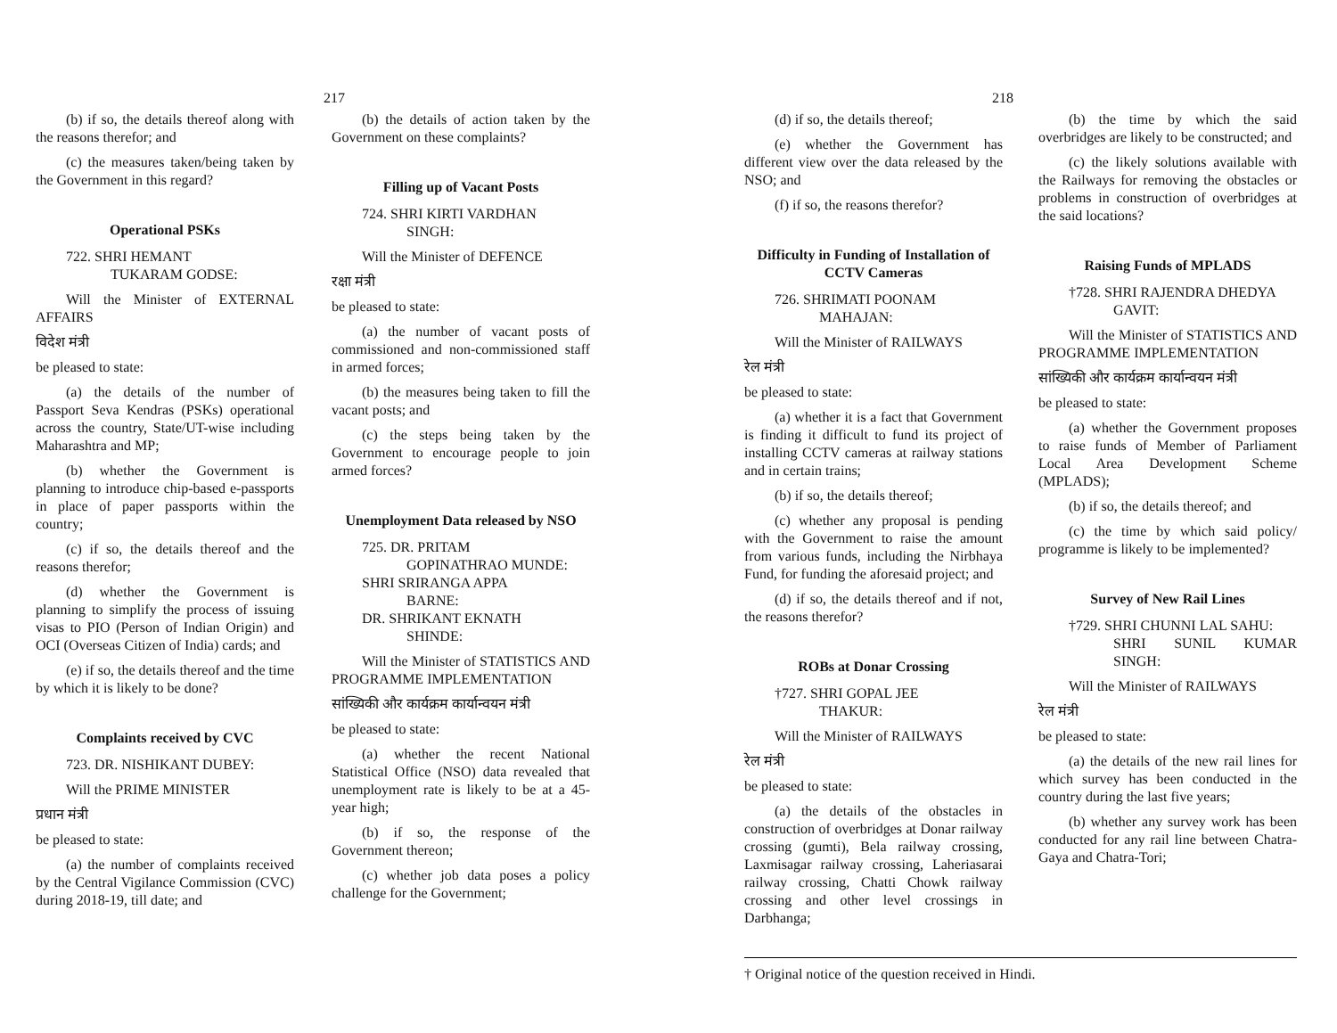217
(b) if so, the details thereof along with the reasons therefor; and
(c) the measures taken/being taken by the Government in this regard?
Operational PSKs
722. SHRI HEMANT
TUKARAM GODSE:
Will the Minister of EXTERNAL AFFAIRS
विदेश मंत्री
be pleased to state:
(a) the details of the number of Passport Seva Kendras (PSKs) operational across the country, State/UT-wise including Maharashtra and MP;
(b) whether the Government is planning to introduce chip-based e-passports in place of paper passports within the country;
(c) if so, the details thereof and the reasons therefor;
(d) whether the Government is planning to simplify the process of issuing visas to PIO (Person of Indian Origin) and OCI (Overseas Citizen of India) cards; and
(e) if so, the details thereof and the time by which it is likely to be done?
Complaints received by CVC
723. DR. NISHIKANT DUBEY:
Will the PRIME MINISTER
प्रधान मंत्री
be pleased to state:
(a) the number of complaints received by the Central Vigilance Commission (CVC) during 2018-19, till date; and
(b) the details of action taken by the Government on these complaints?
Filling up of Vacant Posts
724. SHRI KIRTI VARDHAN
SINGH:
Will the Minister of DEFENCE
रक्षा मंत्री
be pleased to state:
(a) the number of vacant posts of commissioned and non-commissioned staff in armed forces;
(b) the measures being taken to fill the vacant posts; and
(c) the steps being taken by the Government to encourage people to join armed forces?
Unemployment Data released by NSO
725. DR. PRITAM
GOPINATHRAO MUNDE:
SHRI SRIRANGA APPA
BARNE:
DR. SHRIKANT EKNATH
SHINDE:
Will the Minister of STATISTICS AND PROGRAMME IMPLEMENTATION
सांख्यिकी और कार्यक्रम कार्यान्वयन मंत्री
be pleased to state:
(a) whether the recent National Statistical Office (NSO) data revealed that unemployment rate is likely to be at a 45-year high;
(b) if so, the response of the Government thereon;
(c) whether job data poses a policy challenge for the Government;
218
(d) if so, the details thereof;
(e) whether the Government has different view over the data released by the NSO; and
(f) if so, the reasons therefor?
Difficulty in Funding of Installation of CCTV Cameras
726. SHRIMATI POONAM
MAHAJAN:
Will the Minister of RAILWAYS
रेल मंत्री
be pleased to state:
(a) whether it is a fact that Government is finding it difficult to fund its project of installing CCTV cameras at railway stations and in certain trains;
(b) if so, the details thereof;
(c) whether any proposal is pending with the Government to raise the amount from various funds, including the Nirbhaya Fund, for funding the aforesaid project; and
(d) if so, the details thereof and if not, the reasons therefor?
ROBs at Donar Crossing
†727. SHRI GOPAL JEE
THAKUR:
Will the Minister of RAILWAYS
रेल मंत्री
be pleased to state:
(a) the details of the obstacles in construction of overbridges at Donar railway crossing (gumti), Bela railway crossing, Laxmisagar railway crossing, Laheriasarai railway crossing, Chatti Chowk railway crossing and other level crossings in Darbhanga;
(b) the time by which the said overbridges are likely to be constructed; and
(c) the likely solutions available with the Railways for removing the obstacles or problems in construction of overbridges at the said locations?
Raising Funds of MPLADS
†728. SHRI RAJENDRA DHEDYA
GAVIT:
Will the Minister of STATISTICS AND PROGRAMME IMPLEMENTATION
सांख्यिकी और कार्यक्रम कार्यान्वयन मंत्री
be pleased to state:
(a) whether the Government proposes to raise funds of Member of Parliament Local Area Development Scheme (MPLADS);
(b) if so, the details thereof; and
(c) the time by which said policy/ programme is likely to be implemented?
Survey of New Rail Lines
†729. SHRI CHUNNI LAL SAHU:
SHRI SUNIL KUMAR SINGH:
Will the Minister of RAILWAYS
रेल मंत्री
be pleased to state:
(a) the details of the new rail lines for which survey has been conducted in the country during the last five years;
(b) whether any survey work has been conducted for any rail line between Chatra-Gaya and Chatra-Tori;
† Original notice of the question received in Hindi.